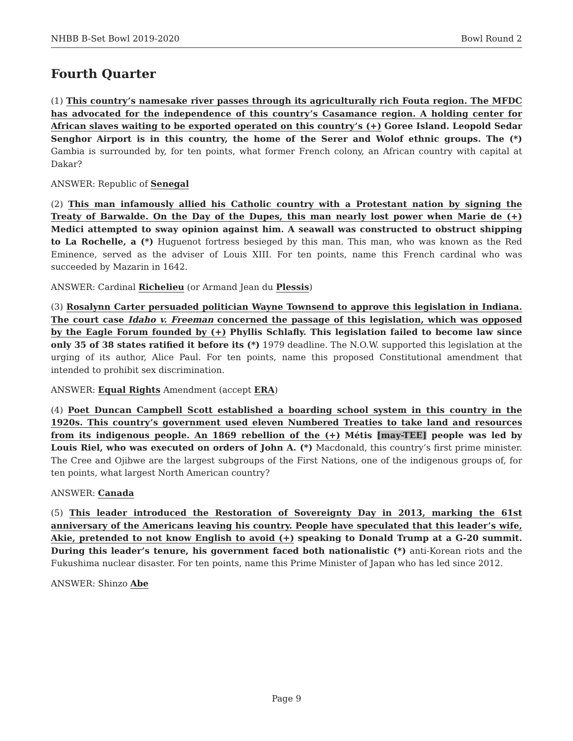NHBB B-Set Bowl 2019-2020 Bowl Round 2
Fourth Quarter
(1) This country’s namesake river passes through its agriculturally rich Fouta region. The MFDC has advocated for the independence of this country’s Casamance region. A holding center for African slaves waiting to be exported operated on this country’s (+) Goree Island. Leopold Sedar Senghor Airport is in this country, the home of the Serer and Wolof ethnic groups. The (*) Gambia is surrounded by, for ten points, what former French colony, an African country with capital at Dakar?
ANSWER: Republic of Senegal
(2) This man infamously allied his Catholic country with a Protestant nation by signing the Treaty of Barwalde. On the Day of the Dupes, this man nearly lost power when Marie de (+) Medici attempted to sway opinion against him. A seawall was constructed to obstruct shipping to La Rochelle, a (*) Huguenot fortress besieged by this man. This man, who was known as the Red Eminence, served as the adviser of Louis XIII. For ten points, name this French cardinal who was succeeded by Mazarin in 1642.
ANSWER: Cardinal Richelieu (or Armand Jean du Plessis)
(3) Rosalynn Carter persuaded politician Wayne Townsend to approve this legislation in Indiana. The court case Idaho v. Freeman concerned the passage of this legislation, which was opposed by the Eagle Forum founded by (+) Phyllis Schlafly. This legislation failed to become law since only 35 of 38 states ratified it before its (*) 1979 deadline. The N.O.W. supported this legislation at the urging of its author, Alice Paul. For ten points, name this proposed Constitutional amendment that intended to prohibit sex discrimination.
ANSWER: Equal Rights Amendment (accept ERA)
(4) Poet Duncan Campbell Scott established a boarding school system in this country in the 1920s. This country’s government used eleven Numbered Treaties to take land and resources from its indigenous people. An 1869 rebellion of the (+) Métis [may-TEE] people was led by Louis Riel, who was executed on orders of John A. (*) Macdonald, this country’s first prime minister. The Cree and Ojibwe are the largest subgroups of the First Nations, one of the indigenous groups of, for ten points, what largest North American country?
ANSWER: Canada
(5) This leader introduced the Restoration of Sovereignty Day in 2013, marking the 61st anniversary of the Americans leaving his country. People have speculated that this leader’s wife, Akie, pretended to not know English to avoid (+) speaking to Donald Trump at a G-20 summit. During this leader’s tenure, his government faced both nationalistic (*) anti-Korean riots and the Fukushima nuclear disaster. For ten points, name this Prime Minister of Japan who has led since 2012.
ANSWER: Shinzo Abe
Page 9